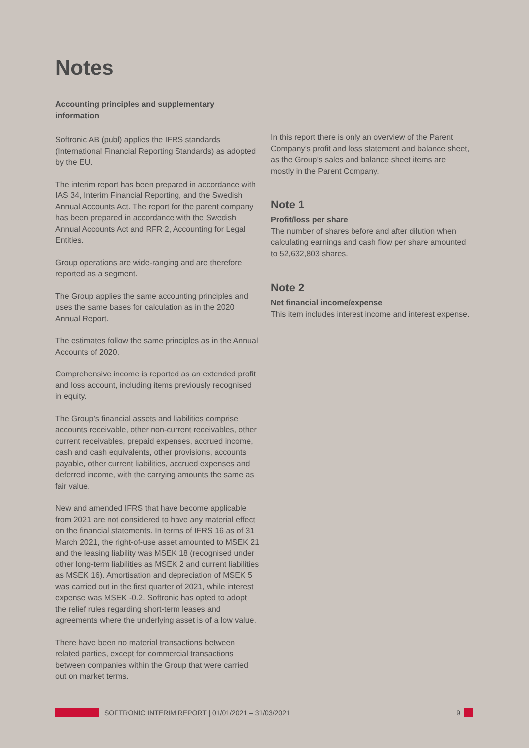Notes
Accounting principles and supplementary information
Softronic AB (publ) applies the IFRS standards (International Financial Reporting Standards) as adopted by the EU.
The interim report has been prepared in accordance with IAS 34, Interim Financial Reporting, and the Swedish Annual Accounts Act. The report for the parent company has been prepared in accordance with the Swedish Annual Accounts Act and RFR 2, Accounting for Legal Entities.
Group operations are wide-ranging and are therefore reported as a segment.
The Group applies the same accounting principles and uses the same bases for calculation as in the 2020 Annual Report.
The estimates follow the same principles as in the Annual Accounts of 2020.
Comprehensive income is reported as an extended profit and loss account, including items previously recognised in equity.
The Group’s financial assets and liabilities comprise accounts receivable, other non-current receivables, other current receivables, prepaid expenses, accrued income, cash and cash equivalents, other provisions, accounts payable, other current liabilities, accrued expenses and deferred income, with the carrying amounts the same as fair value.
New and amended IFRS that have become applicable from 2021 are not considered to have any material effect on the financial statements. In terms of IFRS 16 as of 31 March 2021, the right-of-use asset amounted to MSEK 21 and the leasing liability was MSEK 18 (recognised under other long-term liabilities as MSEK 2 and current liabilities as MSEK 16). Amortisation and depreciation of MSEK 5 was carried out in the first quarter of 2021, while interest expense was MSEK -0.2. Softronic has opted to adopt the relief rules regarding short-term leases and agreements where the underlying asset is of a low value.
There have been no material transactions between related parties, except for commercial transactions between companies within the Group that were carried out on market terms.
In this report there is only an overview of the Parent Company’s profit and loss statement and balance sheet, as the Group’s sales and balance sheet items are mostly in the Parent Company.
Note 1
Profit/loss per share
The number of shares before and after dilution when calculating earnings and cash flow per share amounted to 52,632,803 shares.
Note 2
Net financial income/expense
This item includes interest income and interest expense.
SOFTRONIC INTERIM REPORT | 01/01/2021 – 31/03/2021 9